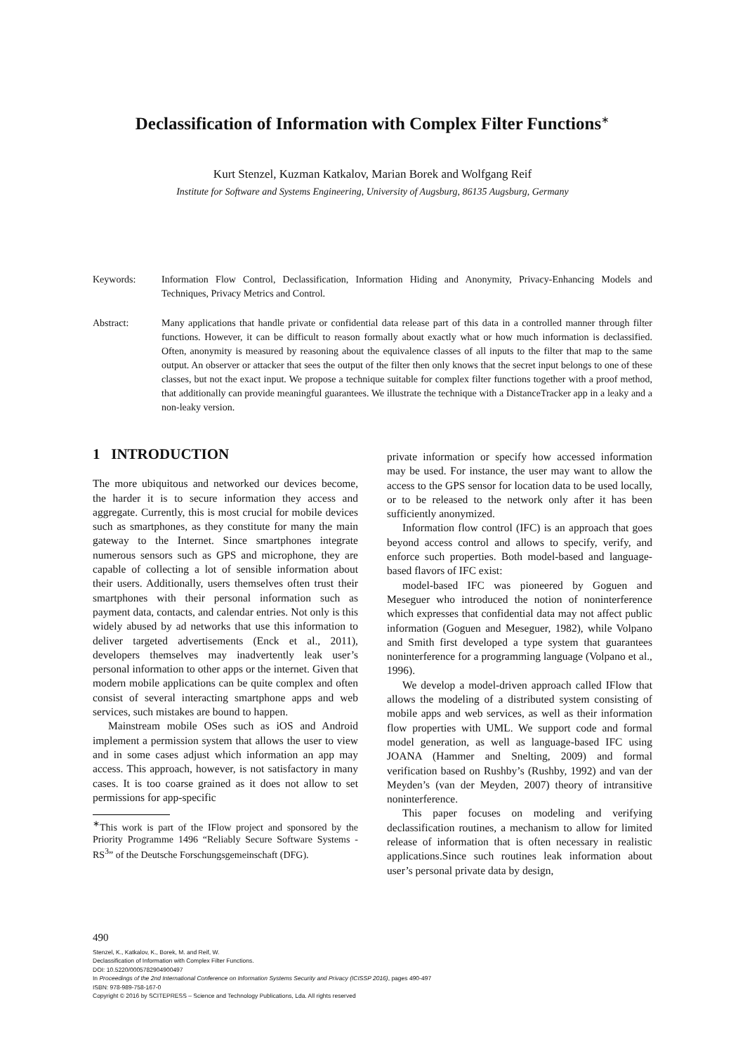Declassification of Information with Complex Filter Functions<sup>∗</sup>
Kurt Stenzel, Kuzman Katkalov, Marian Borek and Wolfgang Reif
Institute for Software and Systems Engineering, University of Augsburg, 86135 Augsburg, Germany
Keywords: Information Flow Control, Declassification, Information Hiding and Anonymity, Privacy-Enhancing Models and Techniques, Privacy Metrics and Control.
Abstract: Many applications that handle private or confidential data release part of this data in a controlled manner through filter functions. However, it can be difficult to reason formally about exactly what or how much information is declassified. Often, anonymity is measured by reasoning about the equivalence classes of all inputs to the filter that map to the same output. An observer or attacker that sees the output of the filter then only knows that the secret input belongs to one of these classes, but not the exact input. We propose a technique suitable for complex filter functions together with a proof method, that additionally can provide meaningful guarantees. We illustrate the technique with a DistanceTracker app in a leaky and a non-leaky version.
1 INTRODUCTION
The more ubiquitous and networked our devices become, the harder it is to secure information they access and aggregate. Currently, this is most crucial for mobile devices such as smartphones, as they constitute for many the main gateway to the Internet. Since smartphones integrate numerous sensors such as GPS and microphone, they are capable of collecting a lot of sensible information about their users. Additionally, users themselves often trust their smartphones with their personal information such as payment data, contacts, and calendar entries. Not only is this widely abused by ad networks that use this information to deliver targeted advertisements (Enck et al., 2011), developers themselves may inadvertently leak user’s personal information to other apps or the internet. Given that modern mobile applications can be quite complex and often consist of several interacting smartphone apps and web services, such mistakes are bound to happen.
Mainstream mobile OSes such as iOS and Android implement a permission system that allows the user to view and in some cases adjust which information an app may access. This approach, however, is not satisfactory in many cases. It is too coarse grained as it does not allow to set permissions for app-specific
<sup>∗</sup>This work is part of the IFlow project and sponsored by the Priority Programme 1496 “Reliably Secure Software Systems - RS<sup>3</sup>” of the Deutsche Forschungsgemeinschaft (DFG).
private information or specify how accessed information may be used. For instance, the user may want to allow the access to the GPS sensor for location data to be used locally, or to be released to the network only after it has been sufficiently anonymized.
Information flow control (IFC) is an approach that goes beyond access control and allows to specify, verify, and enforce such properties. Both model-based and language-based flavors of IFC exist:
model-based IFC was pioneered by Goguen and Meseguer who introduced the notion of noninterference which expresses that confidential data may not affect public information (Goguen and Meseguer, 1982), while Volpano and Smith first developed a type system that guarantees noninterference for a programming language (Volpano et al., 1996).
We develop a model-driven approach called IFlow that allows the modeling of a distributed system consisting of mobile apps and web services, as well as their information flow properties with UML. We support code and formal model generation, as well as language-based IFC using JOANA (Hammer and Snelting, 2009) and formal verification based on Rushby’s (Rushby, 1992) and van der Meyden’s (van der Meyden, 2007) theory of intransitive noninterference.
This paper focuses on modeling and verifying declassification routines, a mechanism to allow for limited release of information that is often necessary in realistic applications.Since such routines leak information about user’s personal private data by design,
490
Stenzel, K., Katkalov, K., Borek, M. and Reif, W.
Declassification of Information with Complex Filter Functions.
DOI: 10.5220/0005782904900497
In Proceedings of the 2nd International Conference on Information Systems Security and Privacy (ICISSP 2016), pages 490-497
ISBN: 978-989-758-167-0
Copyright © 2016 by SCITEPRESS – Science and Technology Publications, Lda. All rights reserved